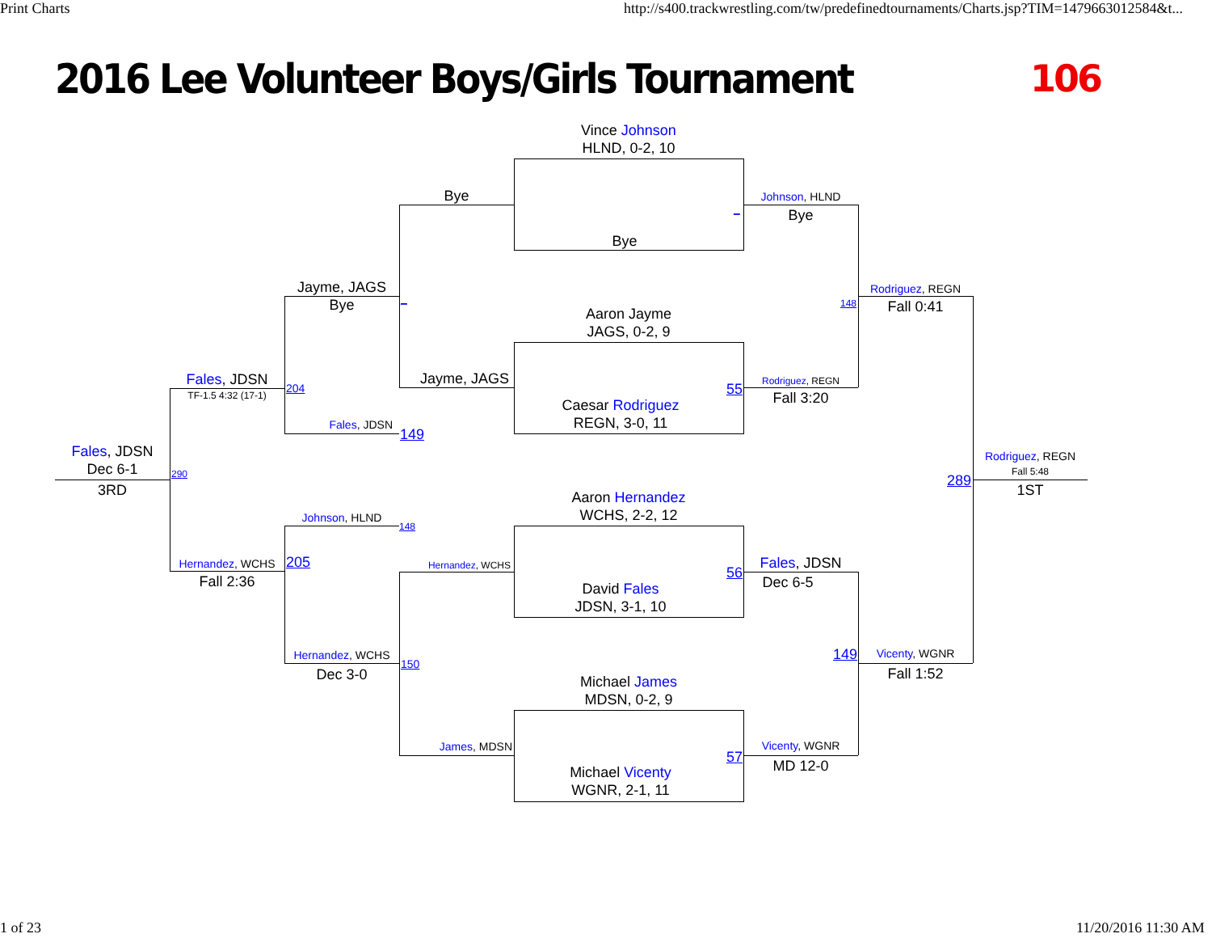Print Charts
http://s400.trackwrestling.com/tw/predefinedtournaments/Charts.jsp?TIM=1479663012584&t...
2016 Lee Volunteer Boys/Girls Tournament
106
Fales, JDSN
Dec 6-1
3RD
290
Fales, JDSN
TF-1.5 4:32 (17-1)
204
Hernandez, WCHS
Fall 2:36
205
Jayme, JAGS
Bye
Fales, JDSN
149
Johnson, HLND
148
Hernandez, WCHS
Dec 3-0
150
Bye
_
Jayme, JAGS
Hernandez, WCHS
James, MDSN
Vince Johnson
HLND, 0-2, 10
Bye
_
Aaron Jayme
JAGS, 0-2, 9
Caesar Rodriguez
REGN, 3-0, 11
55
Aaron Hernandez
WCHS, 2-2, 12
David Fales
JDSN, 3-1, 10
56
Michael James
MDSN, 0-2, 9
Michael Vicenty
WGNR, 2-1, 11
57
Johnson, HLND
Bye
148
Rodriguez, REGN
Fall 3:20
Fales, JDSN
Dec 6-5
149
Vicenty, WGNR
MD 12-0
Rodriguez, REGN
Fall 0:41
289
Vicenty, WGNR
Fall 1:52
Rodriguez, REGN
Fall 5:48
1ST
1 of 23
11/20/2016 11:30 AM